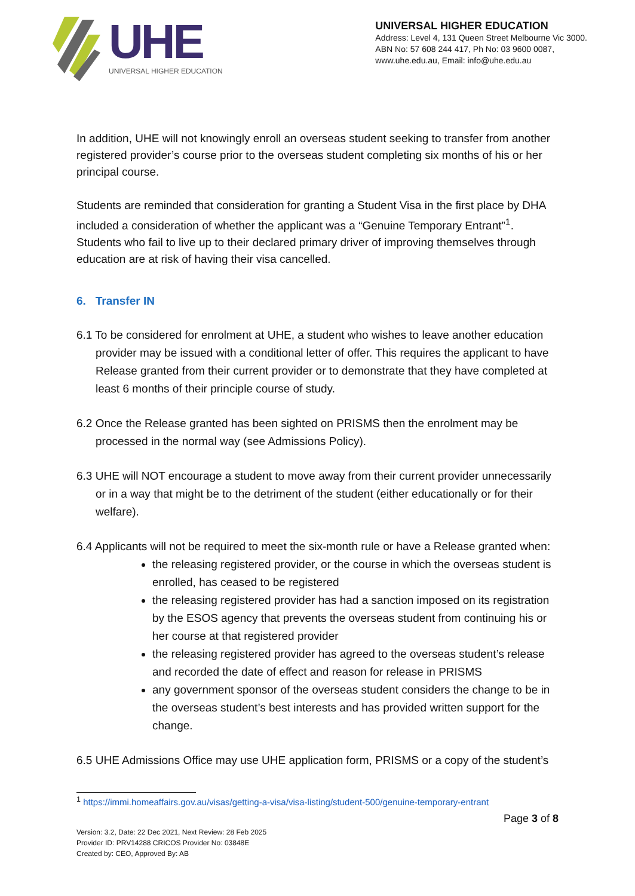UHE
UNIVERSAL HIGHER EDUCATION
UNIVERSAL HIGHER EDUCATION
Address: Level 4, 131 Queen Street Melbourne Vic 3000.
ABN No: 57 608 244 417, Ph No: 03 9600 0087,
www.uhe.edu.au, Email: info@uhe.edu.au
In addition, UHE will not knowingly enroll an overseas student seeking to transfer from another registered provider’s course prior to the overseas student completing six months of his or her principal course.
Students are reminded that consideration for granting a Student Visa in the first place by DHA included a consideration of whether the applicant was a “Genuine Temporary Entrant”<sup>1</sup>. Students who fail to live up to their declared primary driver of improving themselves through education are at risk of having their visa cancelled.
6. Transfer IN
6.1 To be considered for enrolment at UHE, a student who wishes to leave another education provider may be issued with a conditional letter of offer. This requires the applicant to have Release granted from their current provider or to demonstrate that they have completed at least 6 months of their principle course of study.
6.2 Once the Release granted has been sighted on PRISMS then the enrolment may be processed in the normal way (see Admissions Policy).
6.3 UHE will NOT encourage a student to move away from their current provider unnecessarily or in a way that might be to the detriment of the student (either educationally or for their welfare).
6.4 Applicants will not be required to meet the six-month rule or have a Release granted when:
the releasing registered provider, or the course in which the overseas student is enrolled, has ceased to be registered
the releasing registered provider has had a sanction imposed on its registration by the ESOS agency that prevents the overseas student from continuing his or her course at that registered provider
the releasing registered provider has agreed to the overseas student’s release and recorded the date of effect and reason for release in PRISMS
any government sponsor of the overseas student considers the change to be in the overseas student’s best interests and has provided written support for the change.
6.5 UHE Admissions Office may use UHE application form, PRISMS or a copy of the student’s
<sup>1</sup> https://immi.homeaffairs.gov.au/visas/getting-a-visa/visa-listing/student-500/genuine-temporary-entrant
Page 3 of 8
Version: 3.2, Date: 22 Dec 2021, Next Review: 28 Feb 2025
Provider ID: PRV14288 CRICOS Provider No: 03848E
Created by: CEO, Approved By: AB